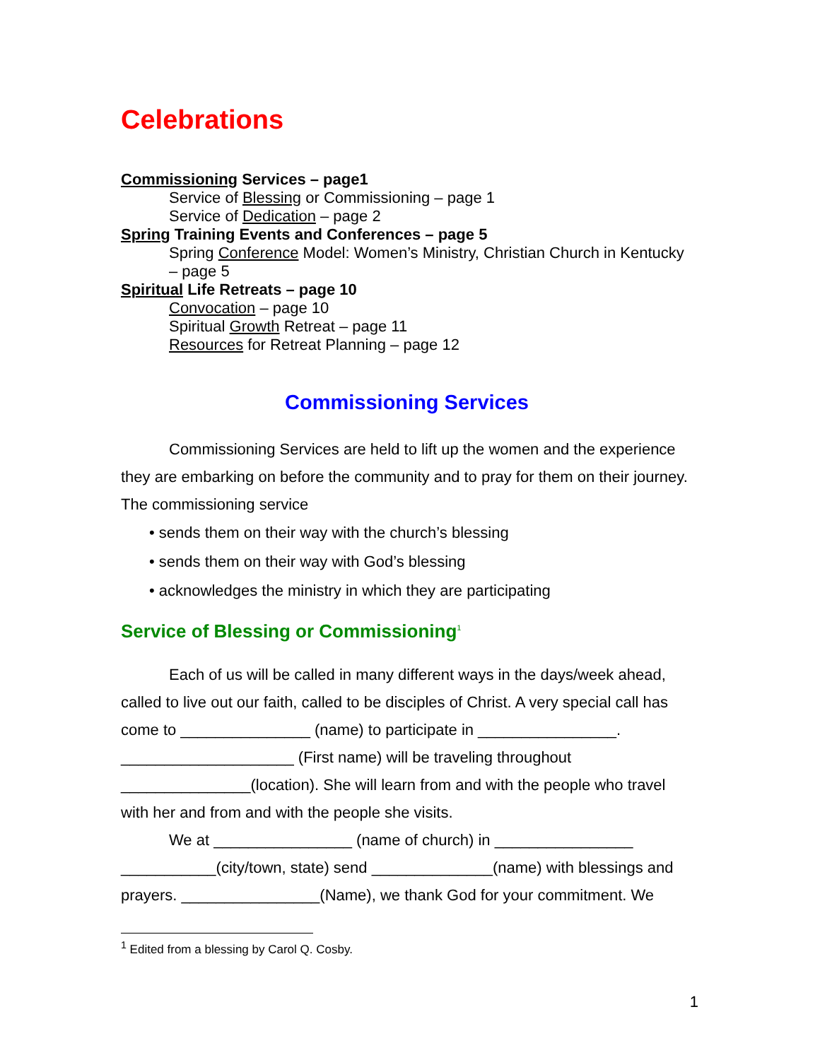Celebrations
Commissioning Services – page1
Service of Blessing or Commissioning – page 1
Service of Dedication – page 2
Spring Training Events and Conferences – page 5
Spring Conference Model: Women’s Ministry, Christian Church in Kentucky – page 5
Spiritual Life Retreats – page 10
Convocation – page 10
Spiritual Growth Retreat – page 11
Resources for Retreat Planning – page 12
Commissioning Services
Commissioning Services are held to lift up the women and the experience they are embarking on before the community and to pray for them on their journey. The commissioning service
• sends them on their way with the church’s blessing
• sends them on their way with God’s blessing
• acknowledges the ministry in which they are participating
Service of Blessing or Commissioning<sup>1</sup>
Each of us will be called in many different ways in the days/week ahead, called to live out our faith, called to be disciples of Christ. A very special call has come to _______________ (name) to participate in ________________. ____________________ (First name) will be traveling throughout _______________(location). She will learn from and with the people who travel with her and from and with the people she visits.
We at ________________ (name of church) in ________________ ___________(city/town, state) send ______________(name) with blessings and prayers. ________________(Name), we thank God for your commitment. We
<sup>1</sup> Edited from a blessing by Carol Q. Cosby.
1